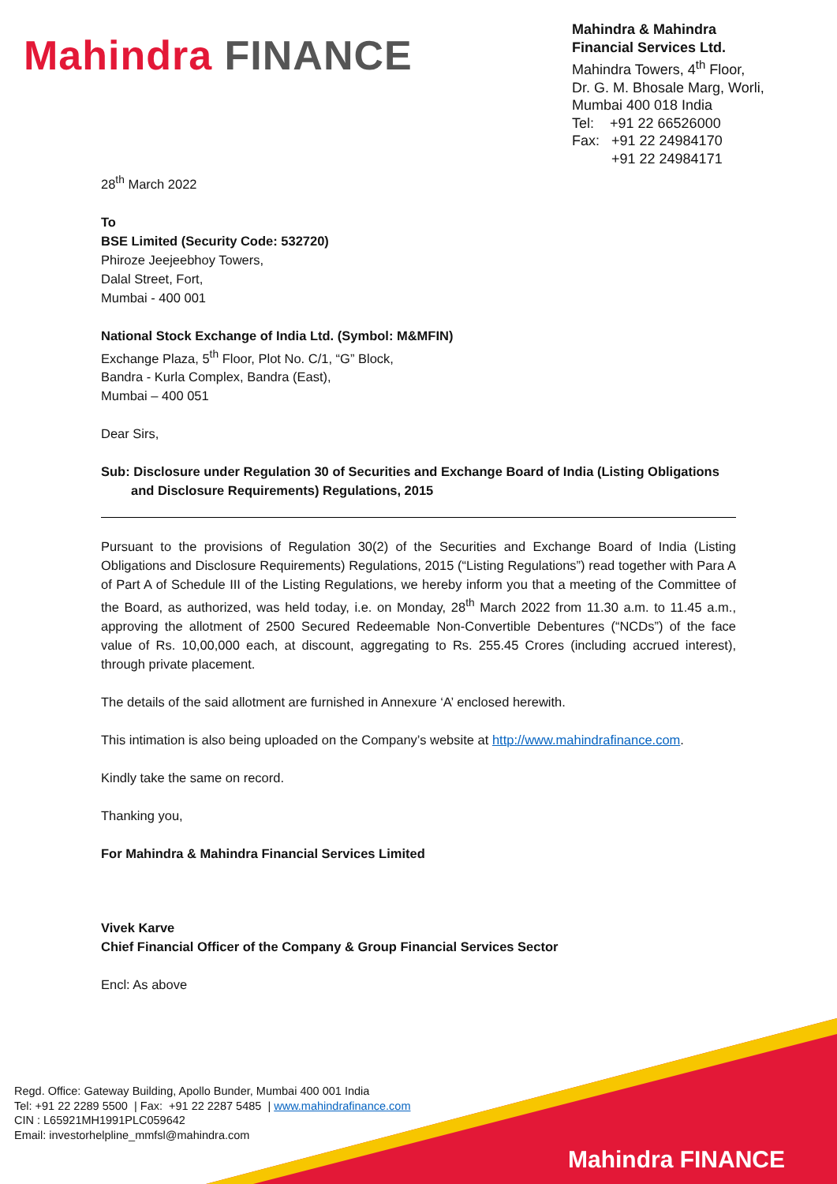Mahindra FINANCE
Mahindra & Mahindra
Financial Services Ltd.
Mahindra Towers, 4<sup>th</sup> Floor,
Dr. G. M. Bhosale Marg, Worli,
Mumbai 400 018 India
Tel: +91 22 66526000
Fax: +91 22 24984170
+91 22 24984171
28<sup>th</sup> March 2022
To
BSE Limited (Security Code: 532720)
Phiroze Jeejeebhoy Towers,
Dalal Street, Fort,
Mumbai - 400 001
National Stock Exchange of India Ltd. (Symbol: M&MFIN)
Exchange Plaza, 5<sup>th</sup> Floor, Plot No. C/1, “G” Block,
Bandra - Kurla Complex, Bandra (East),
Mumbai – 400 051
Dear Sirs,
Sub: Disclosure under Regulation 30 of Securities and Exchange Board of India (Listing Obligations and Disclosure Requirements) Regulations, 2015
Pursuant to the provisions of Regulation 30(2) of the Securities and Exchange Board of India (Listing Obligations and Disclosure Requirements) Regulations, 2015 (“Listing Regulations”) read together with Para A of Part A of Schedule III of the Listing Regulations, we hereby inform you that a meeting of the Committee of the Board, as authorized, was held today, i.e. on Monday, 28<sup>th</sup> March 2022 from 11.30 a.m. to 11.45 a.m., approving the allotment of 2500 Secured Redeemable Non-Convertible Debentures (“NCDs”) of the face value of Rs. 10,00,000 each, at discount, aggregating to Rs. 255.45 Crores (including accrued interest), through private placement.
The details of the said allotment are furnished in Annexure ‘A’ enclosed herewith.
This intimation is also being uploaded on the Company’s website at http://www.mahindrafinance.com.
Kindly take the same on record.
Thanking you,
For Mahindra & Mahindra Financial Services Limited
Vivek Karve
Chief Financial Officer of the Company & Group Financial Services Sector
Encl: As above
Mahindra FINANCE
Regd. Office: Gateway Building, Apollo Bunder, Mumbai 400 001 India
Tel: +91 22 2289 5500 | Fax: +91 22 2287 5485 | www.mahindrafinance.com
CIN : L65921MH1991PLC059642
Email: investorhelpline_mmfsl@mahindra.com